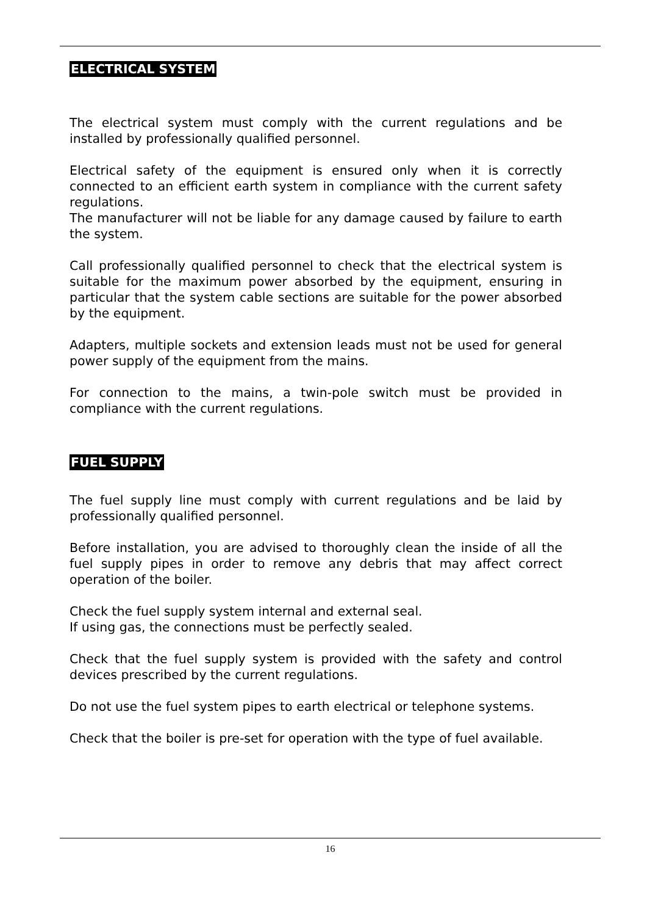ELECTRICAL SYSTEM
The electrical system must comply with the current regulations and be installed by professionally qualified personnel.
Electrical safety of the equipment is ensured only when it is correctly connected to an efficient earth system in compliance with the current safety regulations.
The manufacturer will not be liable for any damage caused by failure to earth the system.
Call professionally qualified personnel to check that the electrical system is suitable for the maximum power absorbed by the equipment, ensuring in particular that the system cable sections are suitable for the power absorbed by the equipment.
Adapters, multiple sockets and extension leads must not be used for general power supply of the equipment from the mains.
For connection to the mains, a twin-pole switch must be provided in compliance with the current regulations.
FUEL SUPPLY
The fuel supply line must comply with current regulations and be laid by professionally qualified personnel.
Before installation, you are advised to thoroughly clean the inside of all the fuel supply pipes in order to remove any debris that may affect correct operation of the boiler.
Check the fuel supply system internal and external seal.
If using gas, the connections must be perfectly sealed.
Check that the fuel supply system is provided with the safety and control devices prescribed by the current regulations.
Do not use the fuel system pipes to earth electrical or telephone systems.
Check that the boiler is pre-set for operation with the type of fuel available.
16